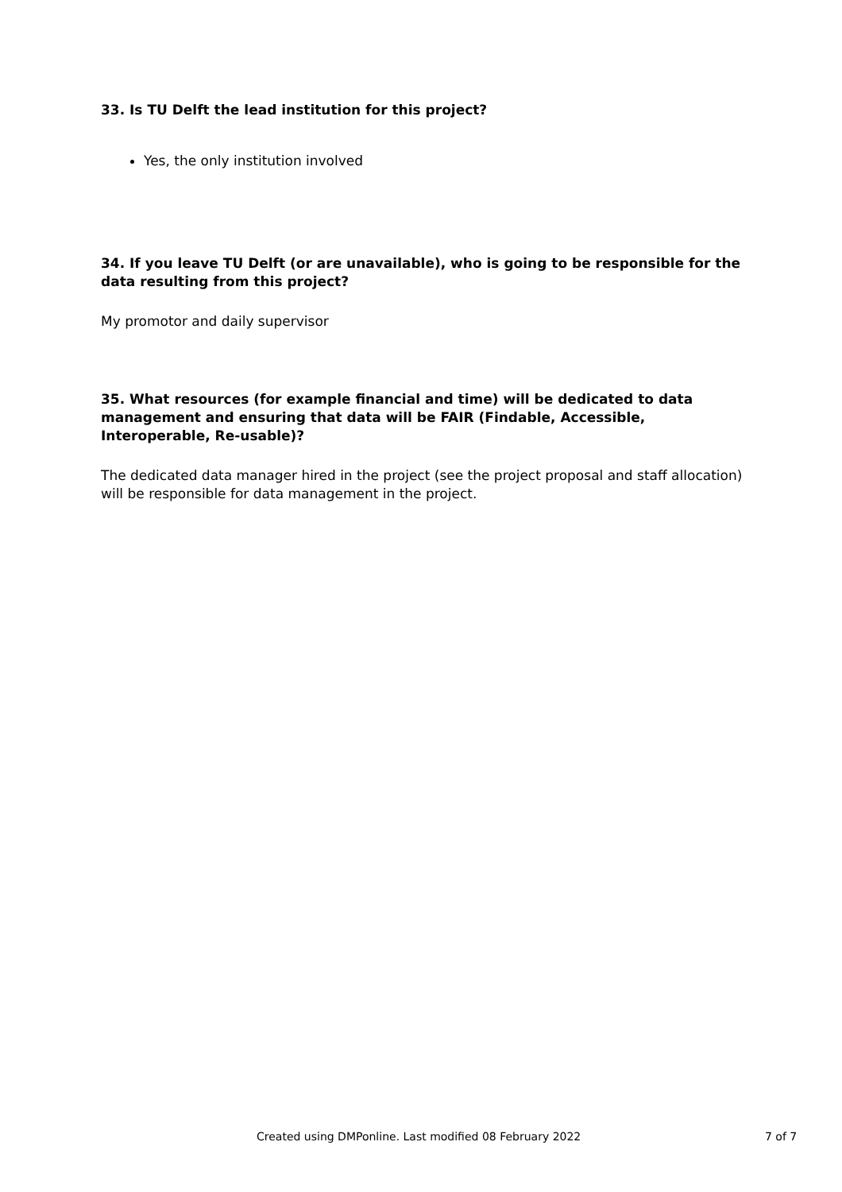33. Is TU Delft the lead institution for this project?
Yes, the only institution involved
34. If you leave TU Delft (or are unavailable), who is going to be responsible for the data resulting from this project?
My promotor and daily supervisor
35. What resources (for example financial and time) will be dedicated to data management and ensuring that data will be FAIR (Findable, Accessible, Interoperable, Re-usable)?
The dedicated data manager hired in the project (see the project proposal and staff allocation) will be responsible for data management in the project.
Created using DMPonline. Last modified 08 February 2022 7 of 7